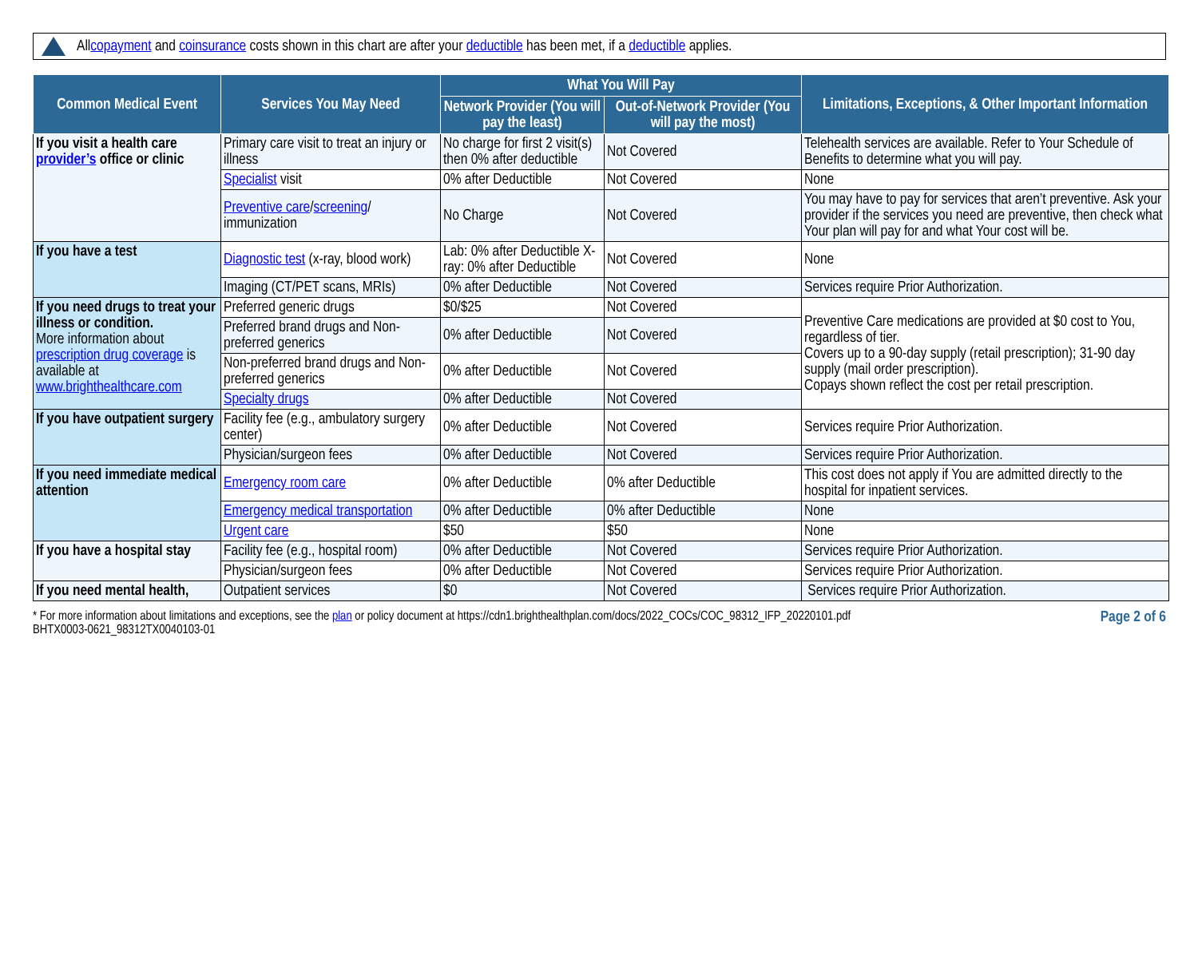All copayment and coinsurance costs shown in this chart are after your deductible has been met, if a deductible applies.
| Common Medical Event | Services You May Need | What You Will Pay | | Limitations, Exceptions, & Other Important Information |
| --- | --- | --- | --- | --- |
| | | Network Provider (You will pay the least) | Out-of-Network Provider (You will pay the most) | |
| If you visit a health care provider’s office or clinic | Primary care visit to treat an injury or illness | No charge for first 2 visit(s) then 0% after deductible | Not Covered | Telehealth services are available. Refer to Your Schedule of Benefits to determine what you will pay. |
| | Specialist visit | 0% after Deductible | Not Covered | None |
| | Preventive care / screening / immunization | No Charge | Not Covered | You may have to pay for services that aren’t preventive. Ask your provider if the services you need are preventive, then check what Your plan will pay for and what Your cost will be. |
| If you have a test | Diagnostic test (x-ray, blood work) | Lab: 0% after Deductible X-ray: 0% after Deductible | Not Covered | None |
| | Imaging (CT/PET scans, MRIs) | 0% after Deductible | Not Covered | Services require Prior Authorization. |
| If you need drugs to treat your illness or condition. More information about prescription drug coverage is available at www.brighthealthcare.com | Preferred generic drugs | $0/$25 | Not Covered | Preventive Care medications are provided at $0 cost to You, regardless of tier. Covers up to a 90-day supply (retail prescription); 31-90 day supply (mail order prescription). Copays shown reflect the cost per retail prescription. |
| | Preferred brand drugs and Non-preferred generics | 0% after Deductible | Not Covered | |
| | Non-preferred brand drugs and Non-preferred generics | 0% after Deductible | Not Covered | |
| | Specialty drugs | 0% after Deductible | Not Covered | |
| If you have outpatient surgery | Facility fee (e.g., ambulatory surgery center) | 0% after Deductible | Not Covered | Services require Prior Authorization. |
| | Physician/surgeon fees | 0% after Deductible | Not Covered | Services require Prior Authorization. |
| If you need immediate medical attention | Emergency room care | 0% after Deductible | 0% after Deductible | This cost does not apply if You are admitted directly to the hospital for inpatient services. |
| | Emergency medical transportation | 0% after Deductible | 0% after Deductible | None |
| | Urgent care | $50 | $50 | None |
| If you have a hospital stay | Facility fee (e.g., hospital room) | 0% after Deductible | Not Covered | Services require Prior Authorization. |
| | Physician/surgeon fees | 0% after Deductible | Not Covered | Services require Prior Authorization. |
| If you need mental health, | Outpatient services | $0 | Not Covered | Services require Prior Authorization. |
* For more information about limitations and exceptions, see the plan or policy document at https://cdn1.brighthealthplan.com/docs/2022_COCs/COC_98312_IFP_20220101.pdf
BHTX0003-0621_98312TX0040103-01
Page 2 of 6